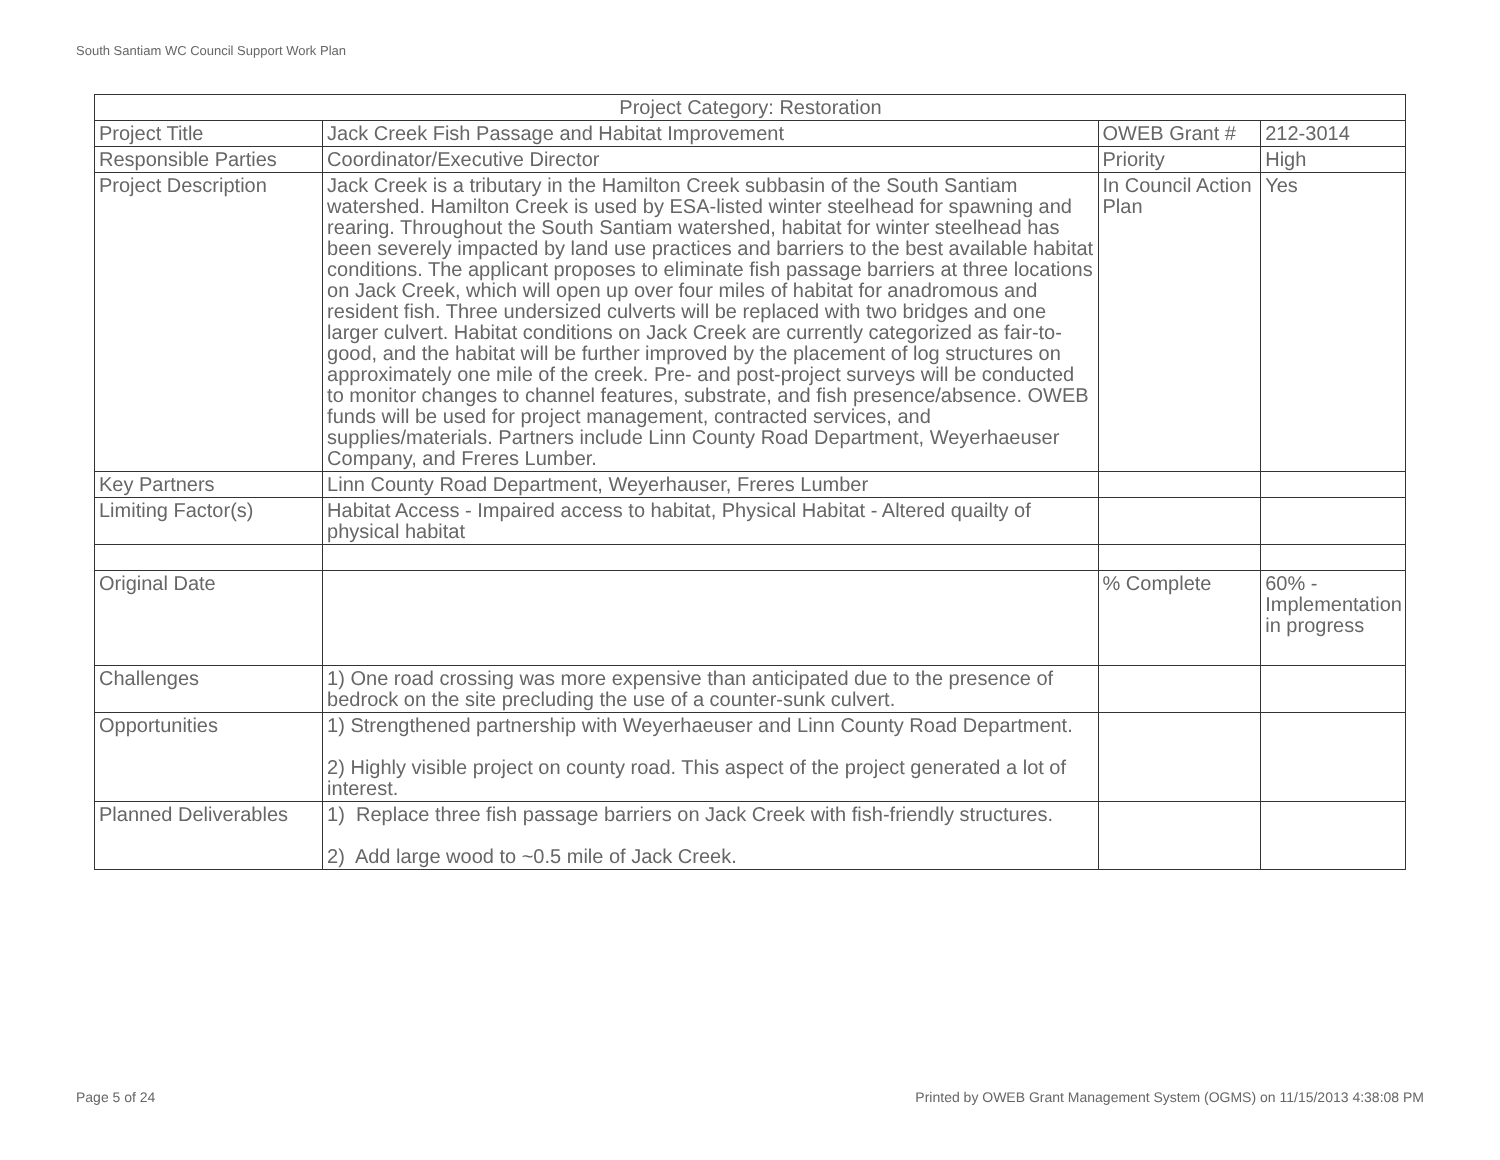South Santiam WC Council Support Work Plan
| Project Category: Restoration | | | |
| Project Title | Jack Creek Fish Passage and Habitat Improvement | OWEB Grant # | 212-3014 |
| Responsible Parties | Coordinator/Executive Director | Priority | High |
| Project Description | Jack Creek is a tributary in the Hamilton Creek subbasin of the South Santiam watershed. Hamilton Creek is used by ESA-listed winter steelhead for spawning and rearing. Throughout the South Santiam watershed, habitat for winter steelhead has been severely impacted by land use practices and barriers to the best available habitat conditions. The applicant proposes to eliminate fish passage barriers at three locations on Jack Creek, which will open up over four miles of habitat for anadromous and resident fish. Three undersized culverts will be replaced with two bridges and one larger culvert. Habitat conditions on Jack Creek are currently categorized as fair-to-good, and the habitat will be further improved by the placement of log structures on approximately one mile of the creek. Pre- and post-project surveys will be conducted to monitor changes to channel features, substrate, and fish presence/absence. OWEB funds will be used for project management, contracted services, and supplies/materials. Partners include Linn County Road Department, Weyerhaeuser Company, and Freres Lumber. | In Council Action Plan | Yes |
| Key Partners | Linn County Road Department, Weyerhauser, Freres Lumber | | |
| Limiting Factor(s) | Habitat Access - Impaired access to habitat, Physical Habitat - Altered quailty of physical habitat | | |
| Original Date | | % Complete | 60% - Implementation in progress |
| Challenges | 1) One road crossing was more expensive than anticipated due to the presence of bedrock on the site precluding the use of a counter-sunk culvert. | | |
| Opportunities | 1) Strengthened partnership with Weyerhaeuser and Linn County Road Department. 2) Highly visible project on county road. This aspect of the project generated a lot of interest. | | |
| Planned Deliverables | 1) Replace three fish passage barriers on Jack Creek with fish-friendly structures. 2) Add large wood to ~0.5 mile of Jack Creek. | | |
Page 5 of 24
Printed by OWEB Grant Management System (OGMS) on 11/15/2013 4:38:08 PM